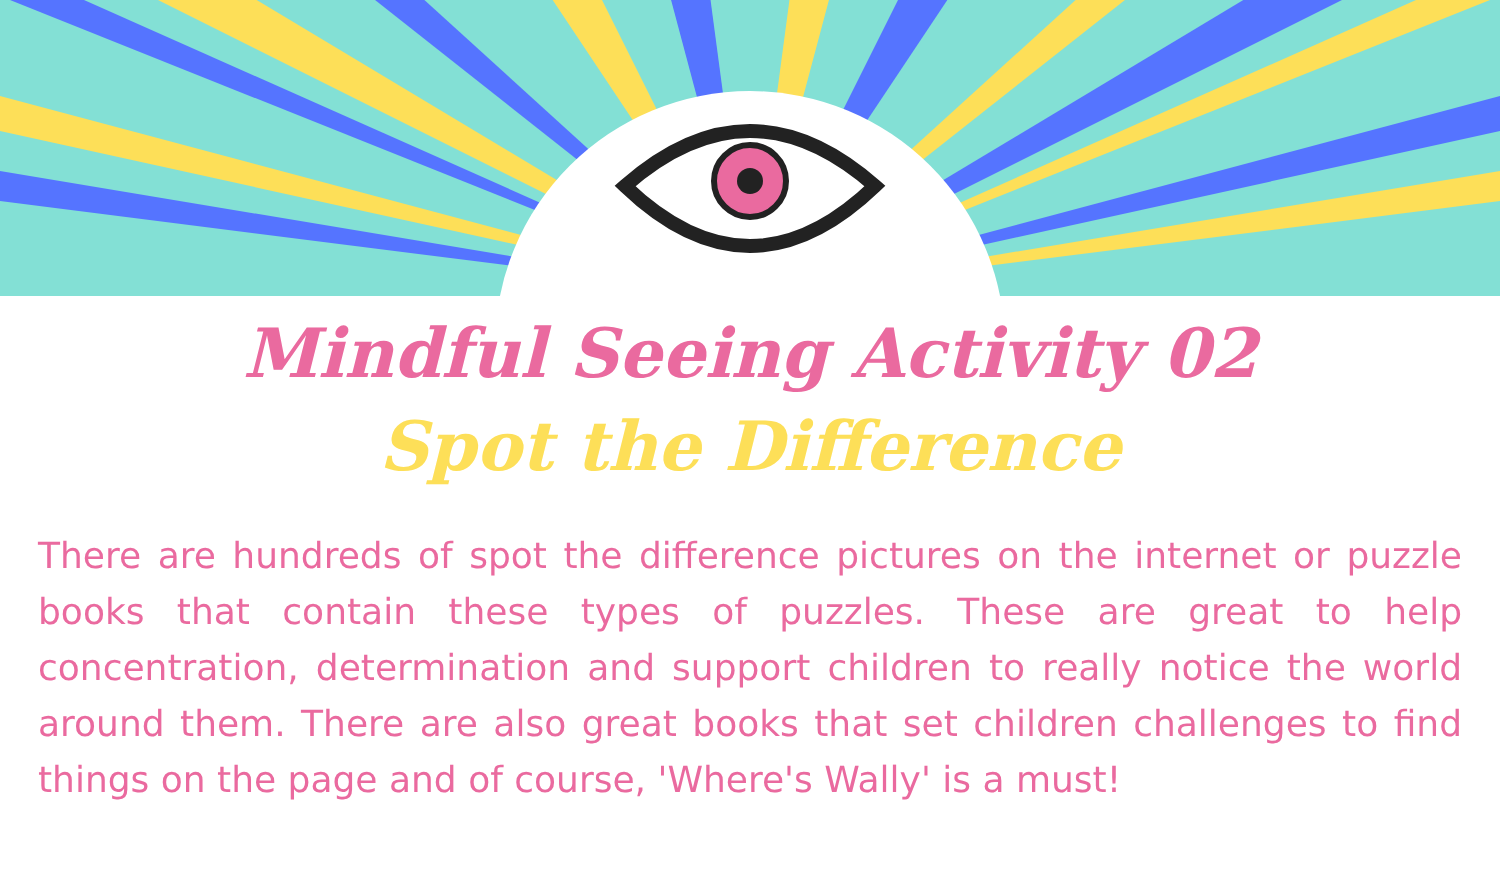Mindful Seeing Activity 02
Spot the Difference
There are hundreds of spot the difference pictures on the internet or puzzle books that contain these types of puzzles. These are great to help concentration, determination and support children to really notice the world around them. There are also great books that set children challenges to find things on the page and of course, 'Where's Wally' is a must!